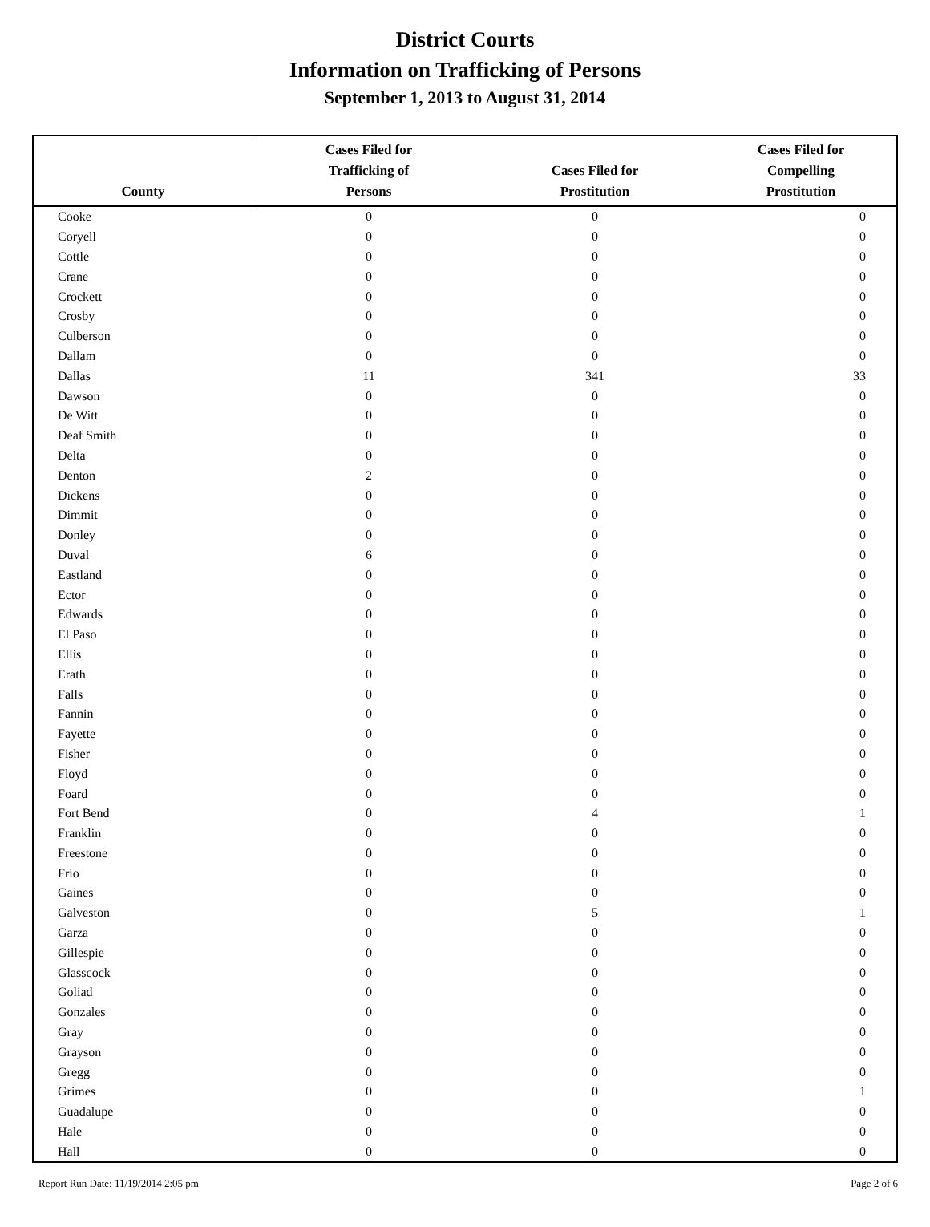District Courts
Information on Trafficking of Persons
September 1, 2013 to August 31, 2014
| County | Cases Filed for Trafficking of Persons | Cases Filed for Prostitution | Cases Filed for Compelling Prostitution |
| --- | --- | --- | --- |
| Cooke | 0 | 0 | 0 |
| Coryell | 0 | 0 | 0 |
| Cottle | 0 | 0 | 0 |
| Crane | 0 | 0 | 0 |
| Crockett | 0 | 0 | 0 |
| Crosby | 0 | 0 | 0 |
| Culberson | 0 | 0 | 0 |
| Dallam | 0 | 0 | 0 |
| Dallas | 11 | 341 | 33 |
| Dawson | 0 | 0 | 0 |
| De Witt | 0 | 0 | 0 |
| Deaf Smith | 0 | 0 | 0 |
| Delta | 0 | 0 | 0 |
| Denton | 2 | 0 | 0 |
| Dickens | 0 | 0 | 0 |
| Dimmit | 0 | 0 | 0 |
| Donley | 0 | 0 | 0 |
| Duval | 6 | 0 | 0 |
| Eastland | 0 | 0 | 0 |
| Ector | 0 | 0 | 0 |
| Edwards | 0 | 0 | 0 |
| El Paso | 0 | 0 | 0 |
| Ellis | 0 | 0 | 0 |
| Erath | 0 | 0 | 0 |
| Falls | 0 | 0 | 0 |
| Fannin | 0 | 0 | 0 |
| Fayette | 0 | 0 | 0 |
| Fisher | 0 | 0 | 0 |
| Floyd | 0 | 0 | 0 |
| Foard | 0 | 0 | 0 |
| Fort Bend | 0 | 4 | 1 |
| Franklin | 0 | 0 | 0 |
| Freestone | 0 | 0 | 0 |
| Frio | 0 | 0 | 0 |
| Gaines | 0 | 0 | 0 |
| Galveston | 0 | 5 | 1 |
| Garza | 0 | 0 | 0 |
| Gillespie | 0 | 0 | 0 |
| Glasscock | 0 | 0 | 0 |
| Goliad | 0 | 0 | 0 |
| Gonzales | 0 | 0 | 0 |
| Gray | 0 | 0 | 0 |
| Grayson | 0 | 0 | 0 |
| Gregg | 0 | 0 | 0 |
| Grimes | 0 | 0 | 1 |
| Guadalupe | 0 | 0 | 0 |
| Hale | 0 | 0 | 0 |
| Hall | 0 | 0 | 0 |
Report Run Date: 11/19/2014 2:05 pm Page 2 of 6